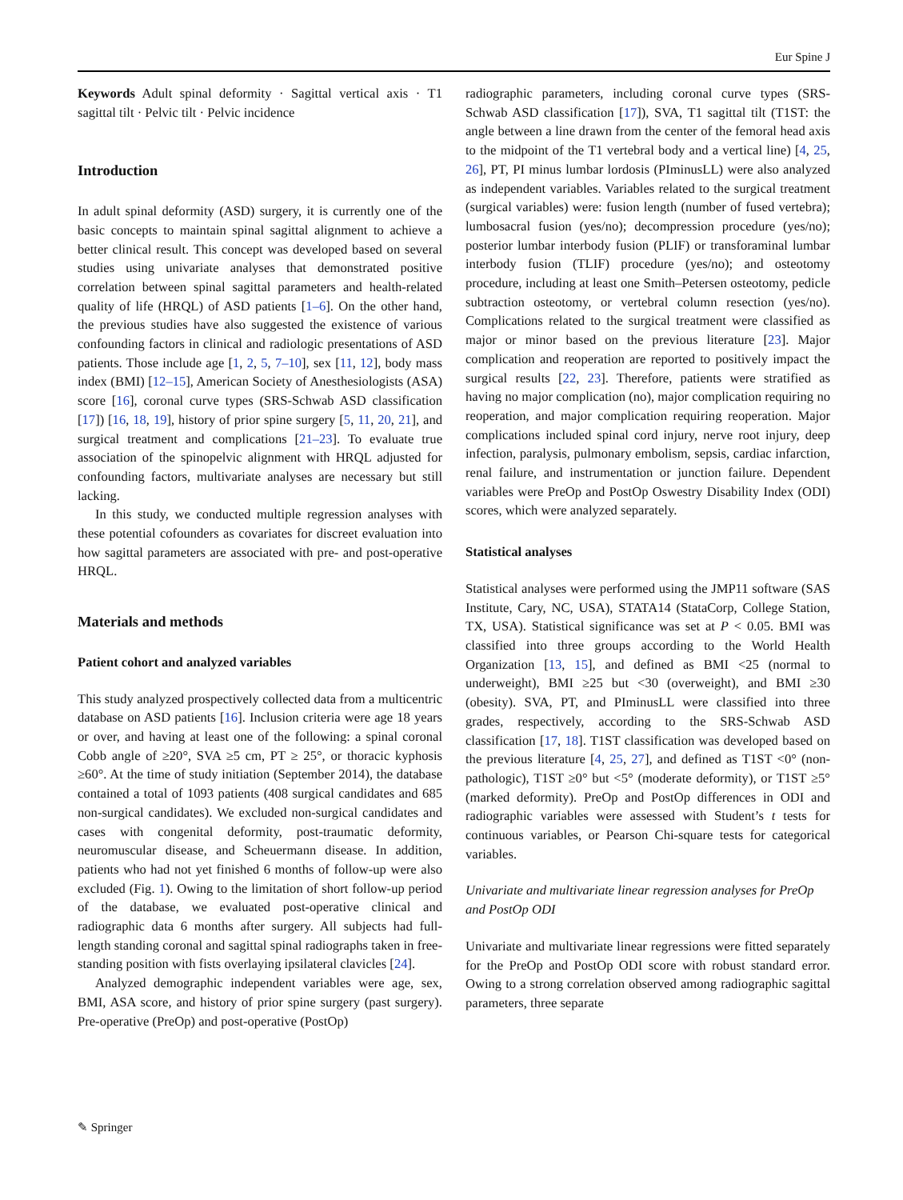Eur Spine J
Keywords Adult spinal deformity · Sagittal vertical axis · T1 sagittal tilt · Pelvic tilt · Pelvic incidence
Introduction
In adult spinal deformity (ASD) surgery, it is currently one of the basic concepts to maintain spinal sagittal alignment to achieve a better clinical result. This concept was developed based on several studies using univariate analyses that demonstrated positive correlation between spinal sagittal parameters and health-related quality of life (HRQL) of ASD patients [1–6]. On the other hand, the previous studies have also suggested the existence of various confounding factors in clinical and radiologic presentations of ASD patients. Those include age [1, 2, 5, 7–10], sex [11, 12], body mass index (BMI) [12–15], American Society of Anesthesiologists (ASA) score [16], coronal curve types (SRS-Schwab ASD classification [17]) [16, 18, 19], history of prior spine surgery [5, 11, 20, 21], and surgical treatment and complications [21–23]. To evaluate true association of the spinopelvic alignment with HRQL adjusted for confounding factors, multivariate analyses are necessary but still lacking.
In this study, we conducted multiple regression analyses with these potential cofounders as covariates for discreet evaluation into how sagittal parameters are associated with pre- and post-operative HRQL.
Materials and methods
Patient cohort and analyzed variables
This study analyzed prospectively collected data from a multicentric database on ASD patients [16]. Inclusion criteria were age 18 years or over, and having at least one of the following: a spinal coronal Cobb angle of ≥20°, SVA ≥5 cm, PT ≥ 25°, or thoracic kyphosis ≥60°. At the time of study initiation (September 2014), the database contained a total of 1093 patients (408 surgical candidates and 685 non-surgical candidates). We excluded non-surgical candidates and cases with congenital deformity, post-traumatic deformity, neuromuscular disease, and Scheuermann disease. In addition, patients who had not yet finished 6 months of follow-up were also excluded (Fig. 1). Owing to the limitation of short follow-up period of the database, we evaluated post-operative clinical and radiographic data 6 months after surgery. All subjects had full-length standing coronal and sagittal spinal radiographs taken in free-standing position with fists overlaying ipsilateral clavicles [24].
Analyzed demographic independent variables were age, sex, BMI, ASA score, and history of prior spine surgery (past surgery). Pre-operative (PreOp) and post-operative (PostOp)
radiographic parameters, including coronal curve types (SRS-Schwab ASD classification [17]), SVA, T1 sagittal tilt (T1ST: the angle between a line drawn from the center of the femoral head axis to the midpoint of the T1 vertebral body and a vertical line) [4, 25, 26], PT, PI minus lumbar lordosis (PIminusLL) were also analyzed as independent variables. Variables related to the surgical treatment (surgical variables) were: fusion length (number of fused vertebra); lumbosacral fusion (yes/no); decompression procedure (yes/no); posterior lumbar interbody fusion (PLIF) or transforaminal lumbar interbody fusion (TLIF) procedure (yes/no); and osteotomy procedure, including at least one Smith–Petersen osteotomy, pedicle subtraction osteotomy, or vertebral column resection (yes/no). Complications related to the surgical treatment were classified as major or minor based on the previous literature [23]. Major complication and reoperation are reported to positively impact the surgical results [22, 23]. Therefore, patients were stratified as having no major complication (no), major complication requiring no reoperation, and major complication requiring reoperation. Major complications included spinal cord injury, nerve root injury, deep infection, paralysis, pulmonary embolism, sepsis, cardiac infarction, renal failure, and instrumentation or junction failure. Dependent variables were PreOp and PostOp Oswestry Disability Index (ODI) scores, which were analyzed separately.
Statistical analyses
Statistical analyses were performed using the JMP11 software (SAS Institute, Cary, NC, USA), STATA14 (StataCorp, College Station, TX, USA). Statistical significance was set at P < 0.05. BMI was classified into three groups according to the World Health Organization [13, 15], and defined as BMI <25 (normal to underweight), BMI ≥25 but <30 (overweight), and BMI ≥30 (obesity). SVA, PT, and PIminusLL were classified into three grades, respectively, according to the SRS-Schwab ASD classification [17, 18]. T1ST classification was developed based on the previous literature [4, 25, 27], and defined as T1ST <0° (non-pathologic), T1ST ≥0° but <5° (moderate deformity), or T1ST ≥5° (marked deformity). PreOp and PostOp differences in ODI and radiographic variables were assessed with Student’s t tests for continuous variables, or Pearson Chi-square tests for categorical variables.
Univariate and multivariate linear regression analyses for PreOp and PostOp ODI
Univariate and multivariate linear regressions were fitted separately for the PreOp and PostOp ODI score with robust standard error. Owing to a strong correlation observed among radiographic sagittal parameters, three separate
✎ Springer